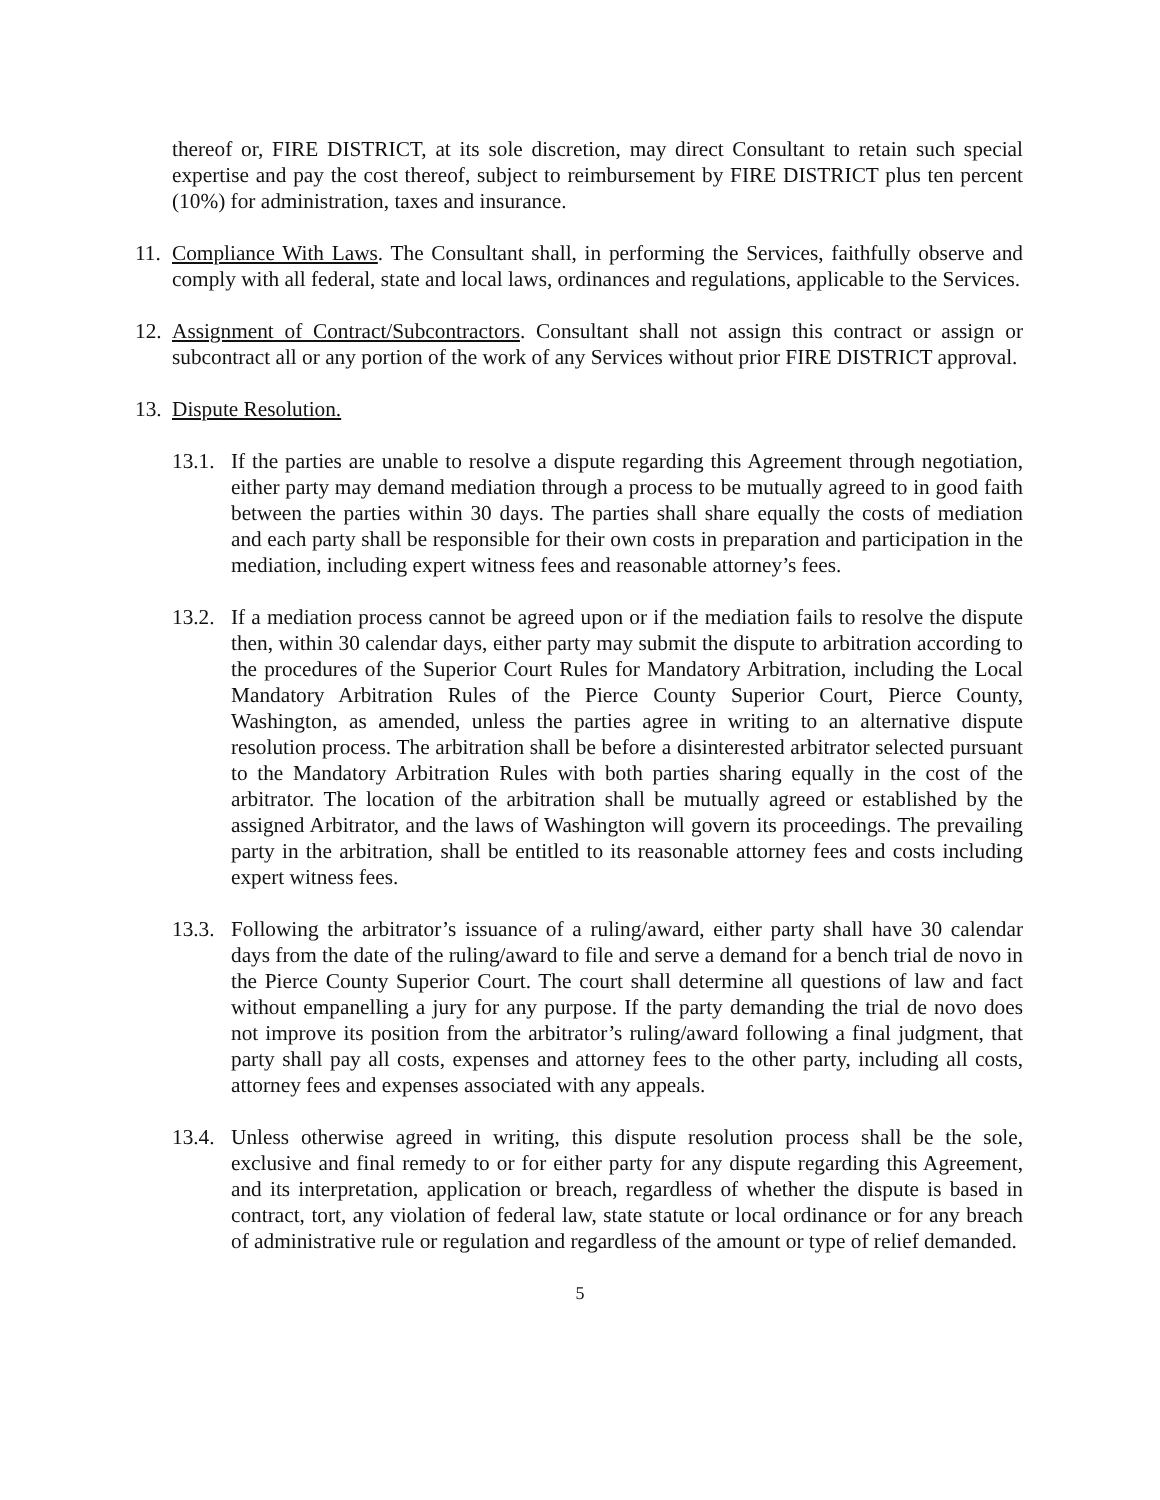thereof or, FIRE DISTRICT, at its sole discretion, may direct Consultant to retain such special expertise and pay the cost thereof, subject to reimbursement by FIRE DISTRICT plus ten percent (10%) for administration, taxes and insurance.
11.
Compliance With Laws. The Consultant shall, in performing the Services, faithfully observe and comply with all federal, state and local laws, ordinances and regulations, applicable to the Services.
12.
Assignment of Contract/Subcontractors. Consultant shall not assign this contract or assign or subcontract all or any portion of the work of any Services without prior FIRE DISTRICT approval.
13.
Dispute Resolution.
13.1.
If the parties are unable to resolve a dispute regarding this Agreement through negotiation, either party may demand mediation through a process to be mutually agreed to in good faith between the parties within 30 days. The parties shall share equally the costs of mediation and each party shall be responsible for their own costs in preparation and participation in the mediation, including expert witness fees and reasonable attorney’s fees.
13.2.
If a mediation process cannot be agreed upon or if the mediation fails to resolve the dispute then, within 30 calendar days, either party may submit the dispute to arbitration according to the procedures of the Superior Court Rules for Mandatory Arbitration, including the Local Mandatory Arbitration Rules of the Pierce County Superior Court, Pierce County, Washington, as amended, unless the parties agree in writing to an alternative dispute resolution process. The arbitration shall be before a disinterested arbitrator selected pursuant to the Mandatory Arbitration Rules with both parties sharing equally in the cost of the arbitrator. The location of the arbitration shall be mutually agreed or established by the assigned Arbitrator, and the laws of Washington will govern its proceedings. The prevailing party in the arbitration, shall be entitled to its reasonable attorney fees and costs including expert witness fees.
13.3.
Following the arbitrator’s issuance of a ruling/award, either party shall have 30 calendar days from the date of the ruling/award to file and serve a demand for a bench trial de novo in the Pierce County Superior Court. The court shall determine all questions of law and fact without empanelling a jury for any purpose. If the party demanding the trial de novo does not improve its position from the arbitrator’s ruling/award following a final judgment, that party shall pay all costs, expenses and attorney fees to the other party, including all costs, attorney fees and expenses associated with any appeals.
13.4.
Unless otherwise agreed in writing, this dispute resolution process shall be the sole, exclusive and final remedy to or for either party for any dispute regarding this Agreement, and its interpretation, application or breach, regardless of whether the dispute is based in contract, tort, any violation of federal law, state statute or local ordinance or for any breach of administrative rule or regulation and regardless of the amount or type of relief demanded.
5